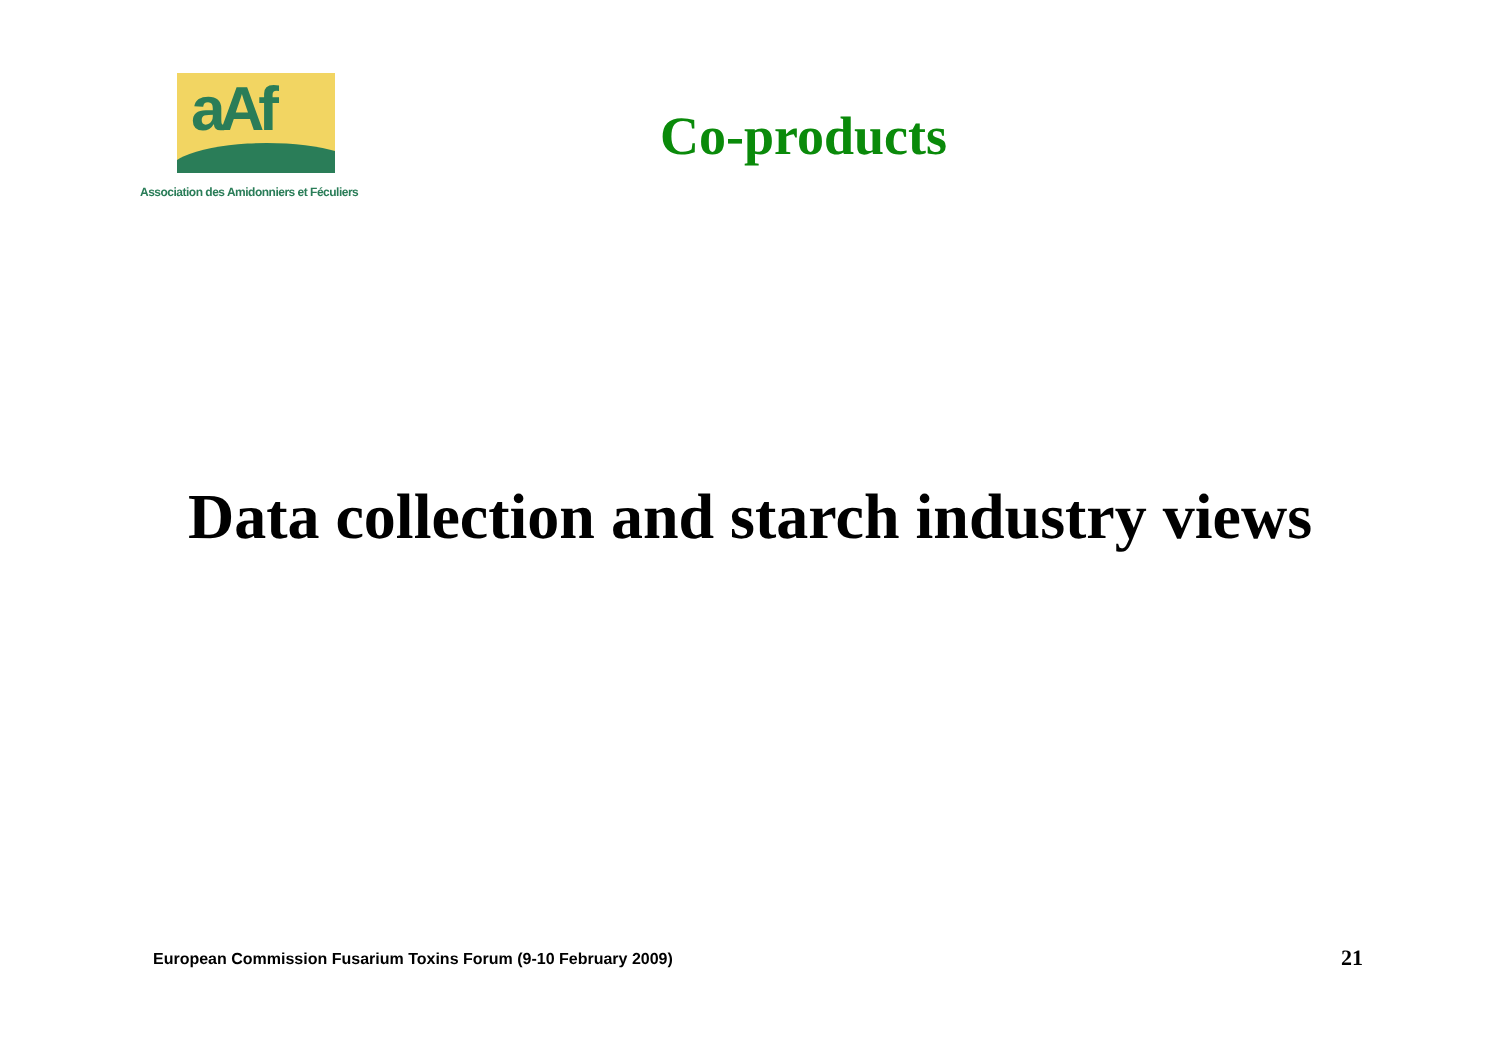aAf
Association des Amidonniers et Féculiers
Co-products
Data collection and starch industry views
European Commission Fusarium Toxins Forum (9-10 February 2009)
21